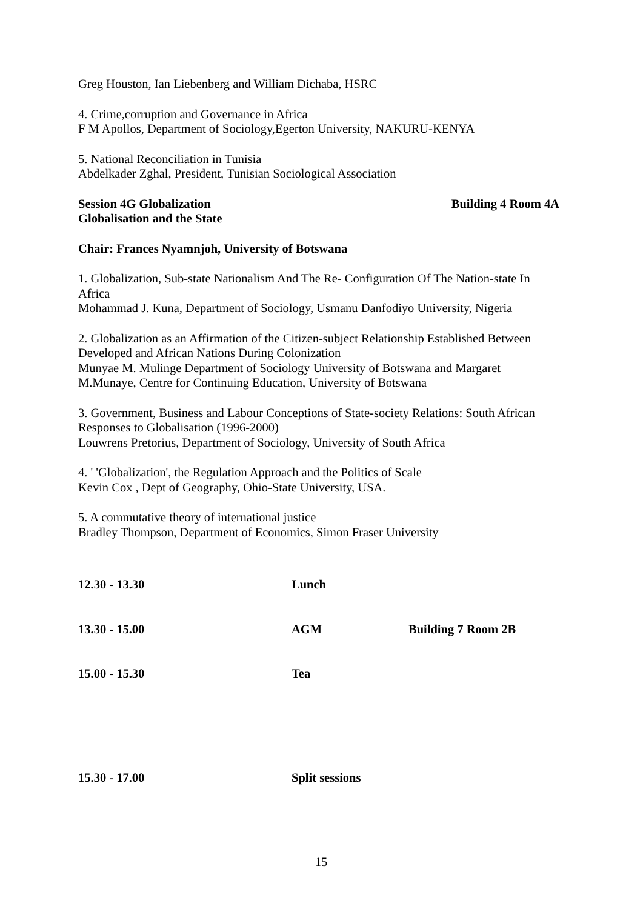Greg Houston, Ian Liebenberg and William Dichaba, HSRC
4. Crime,corruption and Governance in Africa
F M Apollos, Department of Sociology,Egerton University, NAKURU-KENYA
5. National Reconciliation in Tunisia
Abdelkader Zghal, President, Tunisian Sociological Association
Session 4G Globalization Building 4 Room 4A
Globalisation and the State
Chair: Frances Nyamnjoh, University of Botswana
1. Globalization, Sub-state Nationalism And The Re- Configuration Of The Nation-state In Africa
Mohammad J. Kuna, Department of Sociology, Usmanu Danfodiyo University, Nigeria
2. Globalization as an Affirmation of the Citizen-subject Relationship Established Between Developed and African Nations During Colonization
Munyae M. Mulinge Department of Sociology University of Botswana and Margaret M.Munaye, Centre for Continuing Education, University of Botswana
3. Government, Business and Labour Conceptions of State-society Relations: South African Responses to Globalisation (1996-2000)
Louwrens Pretorius, Department of Sociology, University of South Africa
4. ' 'Globalization', the Regulation Approach and the Politics of Scale
Kevin Cox , Dept of Geography, Ohio-State University, USA.
5. A commutative theory of international justice
Bradley Thompson, Department of Economics, Simon Fraser University
12.30 - 13.30 Lunch
13.30 - 15.00 AGM Building 7 Room 2B
15.00 - 15.30 Tea
15.30 - 17.00 Split sessions
15